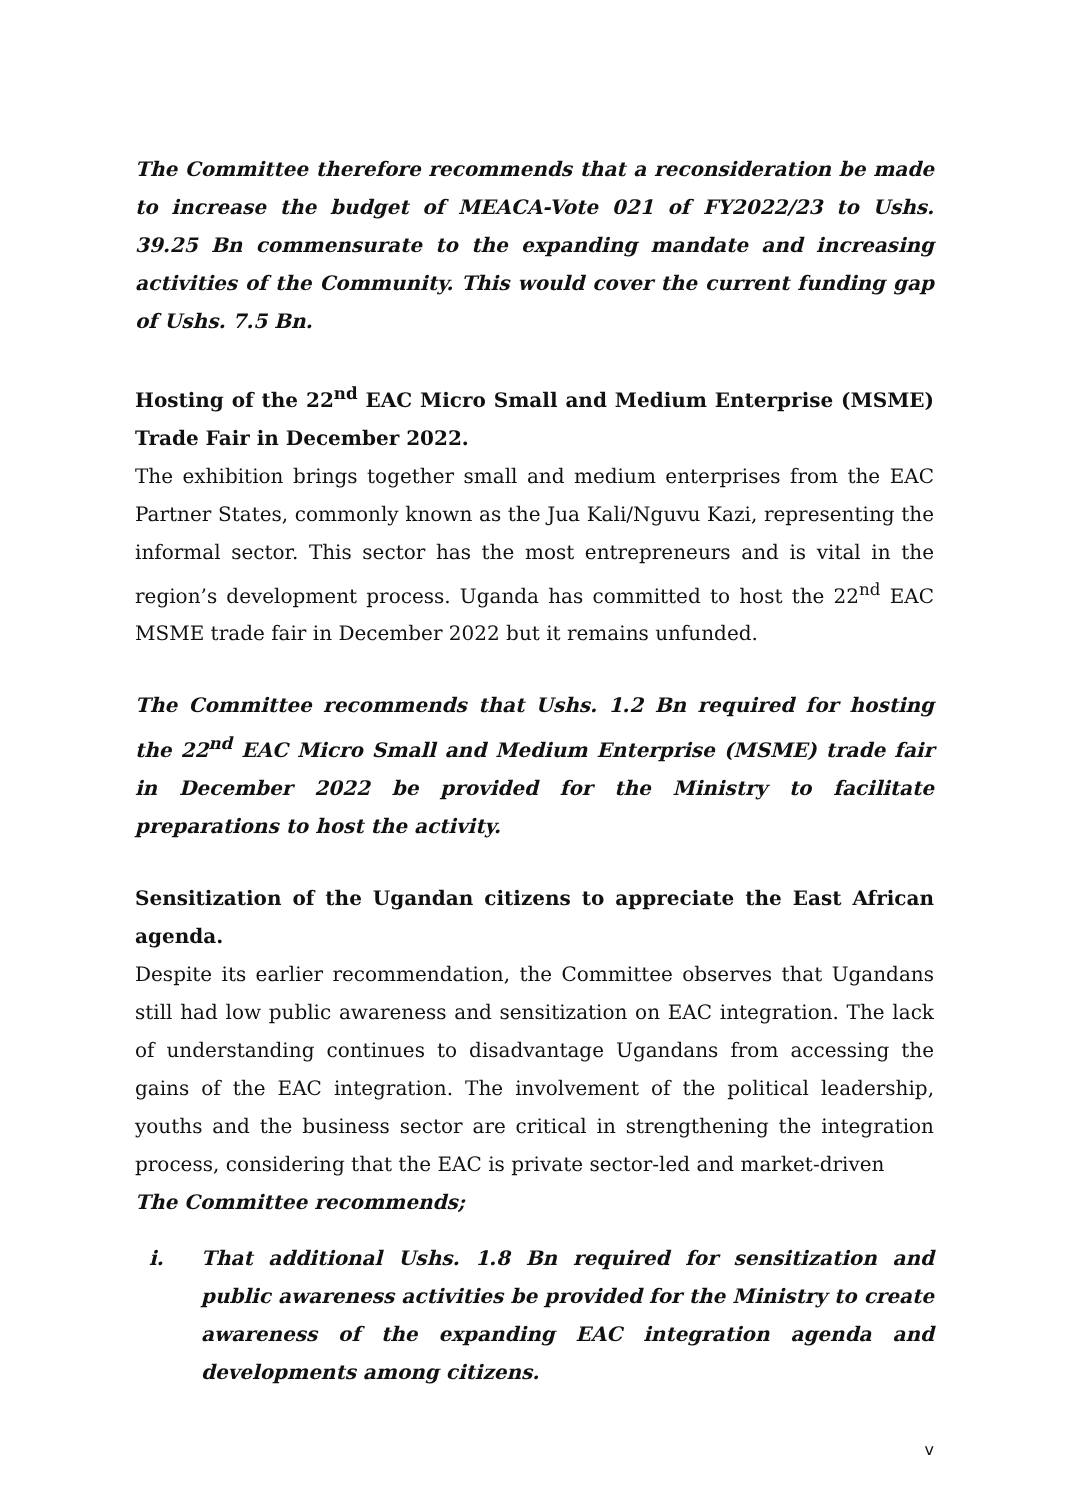The Committee therefore recommends that a reconsideration be made to increase the budget of MEACA-Vote 021 of FY2022/23 to Ushs. 39.25 Bn commensurate to the expanding mandate and increasing activities of the Community. This would cover the current funding gap of Ushs. 7.5 Bn.
Hosting of the 22<sup>nd</sup> EAC Micro Small and Medium Enterprise (MSME) Trade Fair in December 2022.
The exhibition brings together small and medium enterprises from the EAC Partner States, commonly known as the Jua Kali/Nguvu Kazi, representing the informal sector. This sector has the most entrepreneurs and is vital in the region’s development process. Uganda has committed to host the 22<sup>nd</sup> EAC MSME trade fair in December 2022 but it remains unfunded.
The Committee recommends that Ushs. 1.2 Bn required for hosting the 22<sup>nd</sup> EAC Micro Small and Medium Enterprise (MSME) trade fair in December 2022 be provided for the Ministry to facilitate preparations to host the activity.
Sensitization of the Ugandan citizens to appreciate the East African agenda.
Despite its earlier recommendation, the Committee observes that Ugandans still had low public awareness and sensitization on EAC integration. The lack of understanding continues to disadvantage Ugandans from accessing the gains of the EAC integration. The involvement of the political leadership, youths and the business sector are critical in strengthening the integration process, considering that the EAC is private sector-led and market-driven
The Committee recommends;
i. That additional Ushs. 1.8 Bn required for sensitization and public awareness activities be provided for the Ministry to create awareness of the expanding EAC integration agenda and developments among citizens.
v